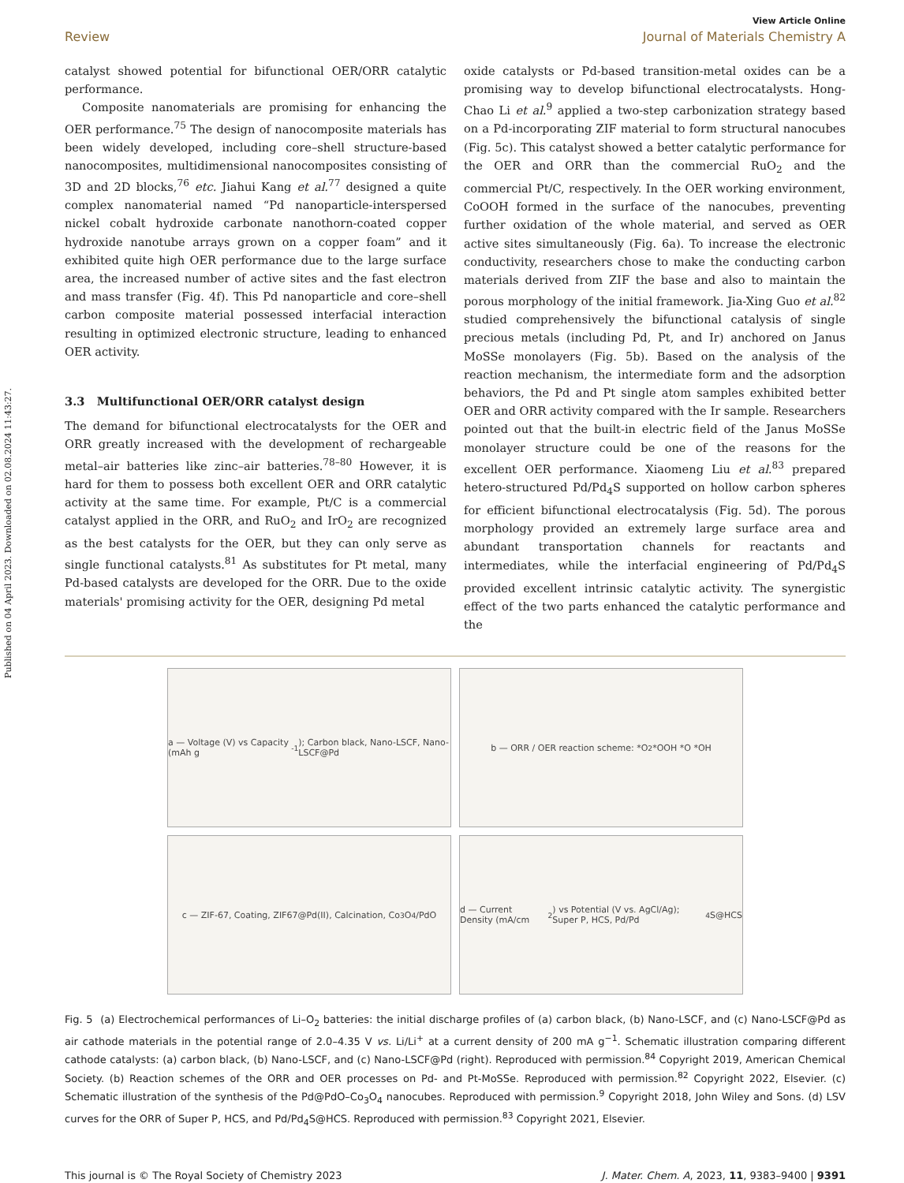Published on 04 April 2023. Downloaded on 02.08.2024 11:43:27.
View Article Online
Review Journal of Materials Chemistry A
catalyst showed potential for bifunctional OER/ORR catalytic performance.
Composite nanomaterials are promising for enhancing the OER performance.<sup>75</sup> The design of nanocomposite materials has been widely developed, including core–shell structure-based nanocomposites, multidimensional nanocomposites consisting of 3D and 2D blocks,<sup>76</sup> etc. Jiahui Kang et al.<sup>77</sup> designed a quite complex nanomaterial named “Pd nanoparticle-interspersed nickel cobalt hydroxide carbonate nanothorn-coated copper hydroxide nanotube arrays grown on a copper foam” and it exhibited quite high OER performance due to the large surface area, the increased number of active sites and the fast electron and mass transfer (Fig. 4f). This Pd nanoparticle and core–shell carbon composite material possessed interfacial interaction resulting in optimized electronic structure, leading to enhanced OER activity.
3.3 Multifunctional OER/ORR catalyst design
The demand for bifunctional electrocatalysts for the OER and ORR greatly increased with the development of rechargeable metal–air batteries like zinc–air batteries.<sup>78–80</sup> However, it is hard for them to possess both excellent OER and ORR catalytic activity at the same time. For example, Pt/C is a commercial catalyst applied in the ORR, and RuO<sub>2</sub> and IrO<sub>2</sub> are recognized as the best catalysts for the OER, but they can only serve as single functional catalysts.<sup>81</sup> As substitutes for Pt metal, many Pd-based catalysts are developed for the ORR. Due to the oxide materials' promising activity for the OER, designing Pd metal
oxide catalysts or Pd-based transition-metal oxides can be a promising way to develop bifunctional electrocatalysts. Hong-Chao Li et al.<sup>9</sup> applied a two-step carbonization strategy based on a Pd-incorporating ZIF material to form structural nanocubes (Fig. 5c). This catalyst showed a better catalytic performance for the OER and ORR than the commercial RuO<sub>2</sub> and the commercial Pt/C, respectively. In the OER working environment, CoOOH formed in the surface of the nanocubes, preventing further oxidation of the whole material, and served as OER active sites simultaneously (Fig. 6a). To increase the electronic conductivity, researchers chose to make the conducting carbon materials derived from ZIF the base and also to maintain the porous morphology of the initial framework. Jia-Xing Guo et al.<sup>82</sup> studied comprehensively the bifunctional catalysis of single precious metals (including Pd, Pt, and Ir) anchored on Janus MoSSe monolayers (Fig. 5b). Based on the analysis of the reaction mechanism, the intermediate form and the adsorption behaviors, the Pd and Pt single atom samples exhibited better OER and ORR activity compared with the Ir sample. Researchers pointed out that the built-in electric field of the Janus MoSSe monolayer structure could be one of the reasons for the excellent OER performance. Xiaomeng Liu et al.<sup>83</sup> prepared hetero-structured Pd/Pd<sub>4</sub>S supported on hollow carbon spheres for efficient bifunctional electrocatalysis (Fig. 5d). The porous morphology provided an extremely large surface area and abundant transportation channels for reactants and intermediates, while the interfacial engineering of Pd/Pd<sub>4</sub>S provided excellent intrinsic catalytic activity. The synergistic effect of the two parts enhanced the catalytic performance and the
a — Voltage (V) vs Capacity (mAh g<sup>-1</sup>); Carbon black, Nano-LSCF, Nano-LSCF@Pd
b — ORR / OER reaction scheme: *O<sub>2</sub> *OOH *O *OH
c — ZIF-67, Coating, ZIF67@Pd(II), Calcination, Co<sub>3</sub>O<sub>4</sub>/PdO
d — Current Density (mA/cm<sup>2</sup>) vs Potential (V vs. AgCl/Ag); Super P, HCS, Pd/Pd<sub>4</sub>S@HCS
Fig. 5 (a) Electrochemical performances of Li–O<sub>2</sub> batteries: the initial discharge profiles of (a) carbon black, (b) Nano-LSCF, and (c) Nano-LSCF@Pd as air cathode materials in the potential range of 2.0–4.35 V vs. Li/Li<sup>+</sup> at a current density of 200 mA g<sup>−1</sup>. Schematic illustration comparing different cathode catalysts: (a) carbon black, (b) Nano-LSCF, and (c) Nano-LSCF@Pd (right). Reproduced with permission.<sup>84</sup> Copyright 2019, American Chemical Society. (b) Reaction schemes of the ORR and OER processes on Pd- and Pt-MoSSe. Reproduced with permission.<sup>82</sup> Copyright 2022, Elsevier. (c) Schematic illustration of the synthesis of the Pd@PdO–Co<sub>3</sub>O<sub>4</sub> nanocubes. Reproduced with permission.<sup>9</sup> Copyright 2018, John Wiley and Sons. (d) LSV curves for the ORR of Super P, HCS, and Pd/Pd<sub>4</sub>S@HCS. Reproduced with permission.<sup>83</sup> Copyright 2021, Elsevier.
This journal is © The Royal Society of Chemistry 2023 J. Mater. Chem. A, 2023, 11, 9383–9400 | 9391